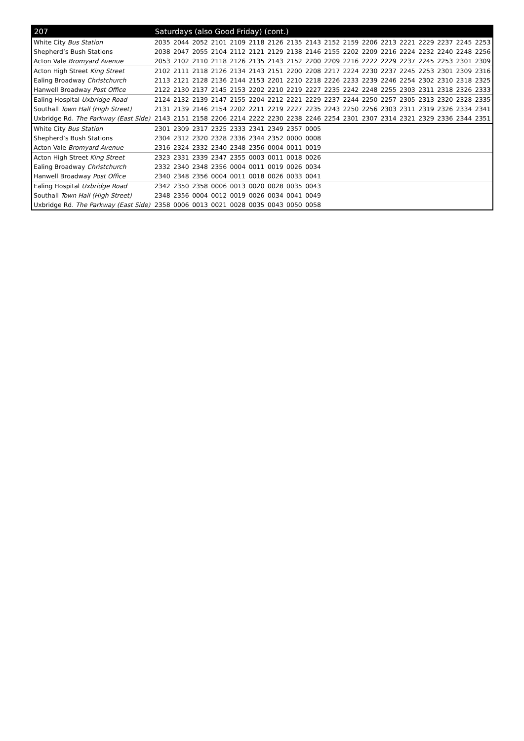| 207 | Saturdays (also Good Friday) (cont.) | | | | | | | | | | | | | | | | | |
| --- | --- | --- | --- | --- | --- | --- | --- | --- | --- | --- | --- | --- | --- | --- | --- | --- | --- | --- |
| White City Bus Station | 2035 | 2044 | 2052 | 2101 | 2109 | 2118 | 2126 | 2135 | 2143 | 2152 | 2159 | 2206 | 2213 | 2221 | 2229 | 2237 | 2245 | 2253 |
| Shepherd’s Bush Stations | 2038 | 2047 | 2055 | 2104 | 2112 | 2121 | 2129 | 2138 | 2146 | 2155 | 2202 | 2209 | 2216 | 2224 | 2232 | 2240 | 2248 | 2256 |
| Acton Vale Bromyard Avenue | 2053 | 2102 | 2110 | 2118 | 2126 | 2135 | 2143 | 2152 | 2200 | 2209 | 2216 | 2222 | 2229 | 2237 | 2245 | 2253 | 2301 | 2309 |
| Acton High Street King Street | 2102 | 2111 | 2118 | 2126 | 2134 | 2143 | 2151 | 2200 | 2208 | 2217 | 2224 | 2230 | 2237 | 2245 | 2253 | 2301 | 2309 | 2316 |
| Ealing Broadway Christchurch | 2113 | 2121 | 2128 | 2136 | 2144 | 2153 | 2201 | 2210 | 2218 | 2226 | 2233 | 2239 | 2246 | 2254 | 2302 | 2310 | 2318 | 2325 |
| Hanwell Broadway Post Office | 2122 | 2130 | 2137 | 2145 | 2153 | 2202 | 2210 | 2219 | 2227 | 2235 | 2242 | 2248 | 2255 | 2303 | 2311 | 2318 | 2326 | 2333 |
| Ealing Hospital Uxbridge Road | 2124 | 2132 | 2139 | 2147 | 2155 | 2204 | 2212 | 2221 | 2229 | 2237 | 2244 | 2250 | 2257 | 2305 | 2313 | 2320 | 2328 | 2335 |
| Southall Town Hall (High Street) | 2131 | 2139 | 2146 | 2154 | 2202 | 2211 | 2219 | 2227 | 2235 | 2243 | 2250 | 2256 | 2303 | 2311 | 2319 | 2326 | 2334 | 2341 |
| Uxbridge Rd. The Parkway (East Side) | 2143 | 2151 | 2158 | 2206 | 2214 | 2222 | 2230 | 2238 | 2246 | 2254 | 2301 | 2307 | 2314 | 2321 | 2329 | 2336 | 2344 | 2351 |
| White City Bus Station | 2301 | 2309 | 2317 | 2325 | 2333 | 2341 | 2349 | 2357 | 0005 | | | | | | | | | |
| Shepherd’s Bush Stations | 2304 | 2312 | 2320 | 2328 | 2336 | 2344 | 2352 | 0000 | 0008 | | | | | | | | | |
| Acton Vale Bromyard Avenue | 2316 | 2324 | 2332 | 2340 | 2348 | 2356 | 0004 | 0011 | 0019 | | | | | | | | | |
| Acton High Street King Street | 2323 | 2331 | 2339 | 2347 | 2355 | 0003 | 0011 | 0018 | 0026 | | | | | | | | | |
| Ealing Broadway Christchurch | 2332 | 2340 | 2348 | 2356 | 0004 | 0011 | 0019 | 0026 | 0034 | | | | | | | | | |
| Hanwell Broadway Post Office | 2340 | 2348 | 2356 | 0004 | 0011 | 0018 | 0026 | 0033 | 0041 | | | | | | | | | |
| Ealing Hospital Uxbridge Road | 2342 | 2350 | 2358 | 0006 | 0013 | 0020 | 0028 | 0035 | 0043 | | | | | | | | | |
| Southall Town Hall (High Street) | 2348 | 2356 | 0004 | 0012 | 0019 | 0026 | 0034 | 0041 | 0049 | | | | | | | | | |
| Uxbridge Rd. The Parkway (East Side) | 2358 | 0006 | 0013 | 0021 | 0028 | 0035 | 0043 | 0050 | 0058 | | | | | | | | | |